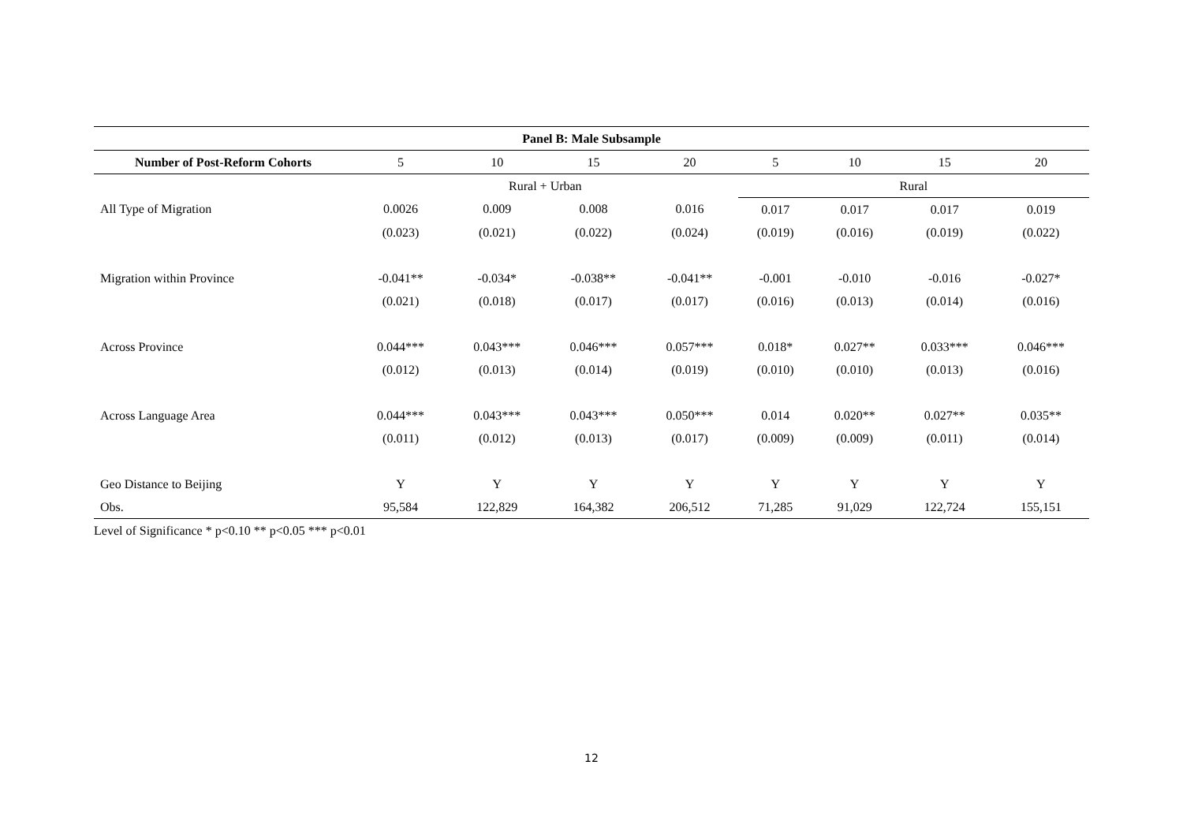| Panel B: Male Subsample | | | | | | | | |
| --- | --- | --- | --- | --- | --- | --- | --- | --- |
| Number of Post-Reform Cohorts | 5 | 10 | 15 | 20 | 5 | 10 | 15 | 20 |
| | Rural + Urban | | | | Rural | | | |
| All Type of Migration | 0.0026 | 0.009 | 0.008 | 0.016 | 0.017 | 0.017 | 0.017 | 0.019 |
| | (0.023) | (0.021) | (0.022) | (0.024) | (0.019) | (0.016) | (0.019) | (0.022) |
| Migration within Province | -0.041** | -0.034* | -0.038** | -0.041** | -0.001 | -0.010 | -0.016 | -0.027* |
| | (0.021) | (0.018) | (0.017) | (0.017) | (0.016) | (0.013) | (0.014) | (0.016) |
| Across Province | 0.044*** | 0.043*** | 0.046*** | 0.057*** | 0.018* | 0.027** | 0.033*** | 0.046*** |
| | (0.012) | (0.013) | (0.014) | (0.019) | (0.010) | (0.010) | (0.013) | (0.016) |
| Across Language Area | 0.044*** | 0.043*** | 0.043*** | 0.050*** | 0.014 | 0.020** | 0.027** | 0.035** |
| | (0.011) | (0.012) | (0.013) | (0.017) | (0.009) | (0.009) | (0.011) | (0.014) |
| Geo Distance to Beijing | Y | Y | Y | Y | Y | Y | Y | Y |
| Obs. | 95,584 | 122,829 | 164,382 | 206,512 | 71,285 | 91,029 | 122,724 | 155,151 |
Level of Significance * p<0.10 ** p<0.05 *** p<0.01
12